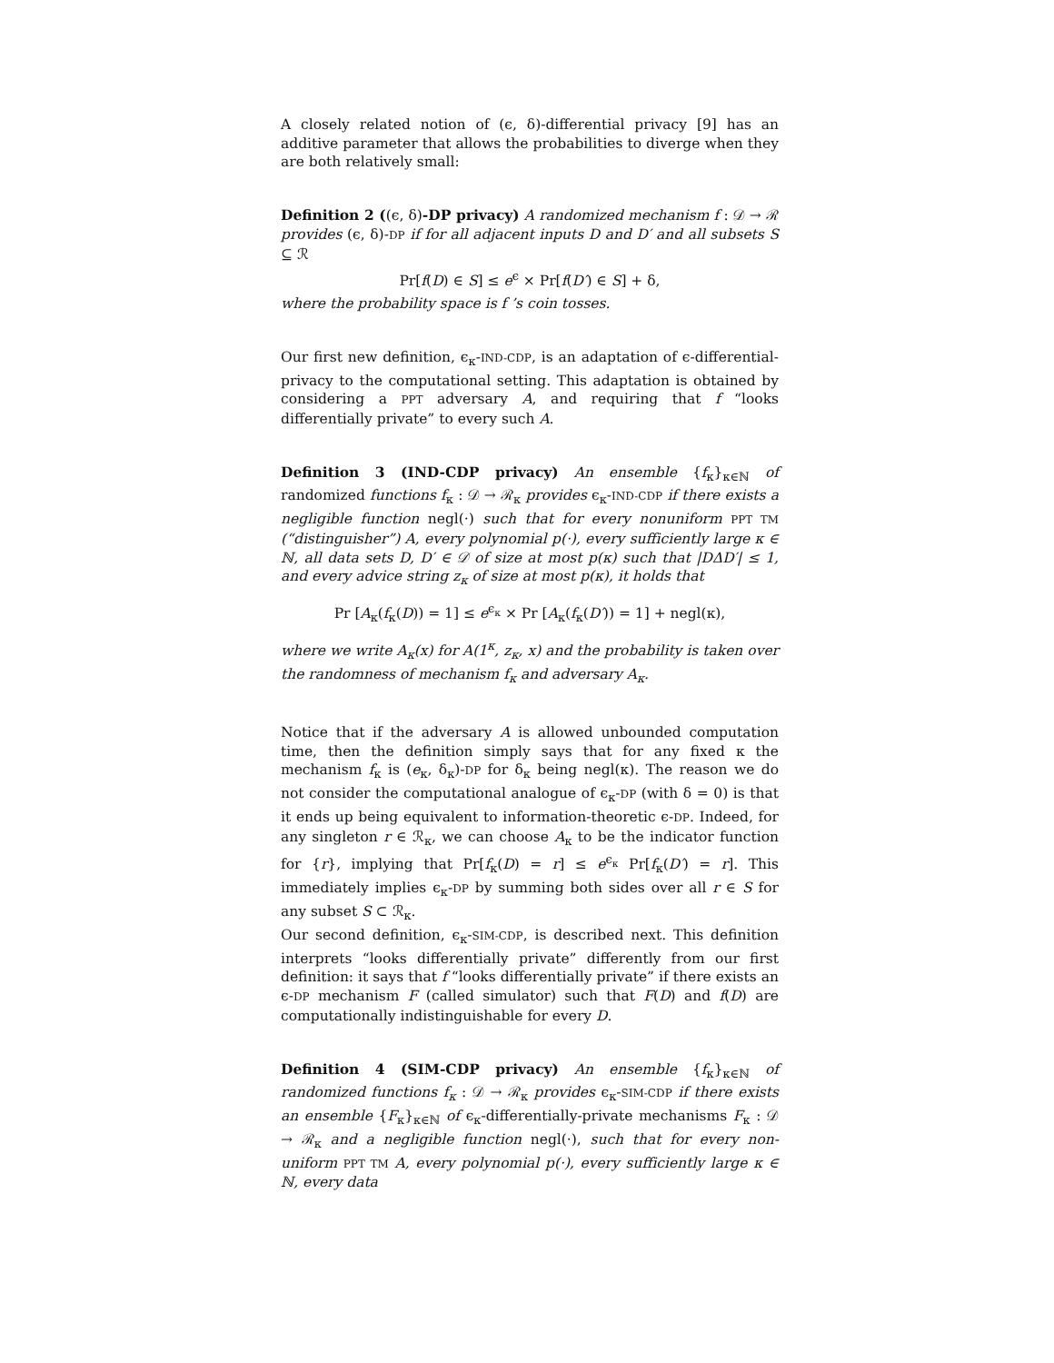A closely related notion of (ϵ, δ)-differential privacy [9] has an additive parameter that allows the probabilities to diverge when they are both relatively small:
Definition 2 ((ϵ, δ)-DP privacy) A randomized mechanism f : 𝒟 → ℛ provides (ϵ, δ)-DP if for all adjacent inputs D and D′ and all subsets S ⊆ ℛ
Pr[f(D) ∈ S] ≤ e<sup>ϵ</sup> × Pr[f(D′) ∈ S] + δ,
where the probability space is f ’s coin tosses.
Our first new definition, ϵ<sub>κ</sub>-IND-CDP, is an adaptation of ϵ-differential-privacy to the computational setting. This adaptation is obtained by considering a PPT adversary A, and requiring that f “looks differentially private” to every such A.
Definition 3 (IND-CDP privacy) An ensemble {f<sub>κ</sub>}<sub>κ∈ℕ</sub> of randomized functions f<sub>κ</sub> : 𝒟 → ℛ<sub>κ</sub> provides ϵ<sub>κ</sub>-IND-CDP if there exists a negligible function negl(·) such that for every nonuniform PPT TM (“distinguisher”) A, every polynomial p(·), every sufficiently large κ ∈ ℕ, all data sets D, D′ ∈ 𝒟 of size at most p(κ) such that |DΔD′| ≤ 1, and every advice string z<sub>κ</sub> of size at most p(κ), it holds that
Pr [A<sub>κ</sub>(f<sub>κ</sub>(D)) = 1] ≤ e<sup>ϵ<sub>κ</sub></sup> × Pr [A<sub>κ</sub>(f<sub>κ</sub>(D′)) = 1] + negl(κ),
where we write A<sub>κ</sub>(x) for A(1<sup>κ</sup>, z<sub>κ</sub>, x) and the probability is taken over the randomness of mechanism f<sub>κ</sub> and adversary A<sub>κ</sub>.
Notice that if the adversary A is allowed unbounded computation time, then the definition simply says that for any fixed κ the mechanism f<sub>κ</sub> is (e<sub>κ</sub>, δ<sub>κ</sub>)-DP for δ<sub>κ</sub> being negl(κ). The reason we do not consider the computational analogue of ϵ<sub>κ</sub>-DP (with δ = 0) is that it ends up being equivalent to information-theoretic ϵ-DP. Indeed, for any singleton r ∈ ℛ<sub>κ</sub>, we can choose A<sub>κ</sub> to be the indicator function for {r}, implying that Pr[f<sub>κ</sub>(D) = r] ≤ e<sup>ϵ<sub>κ</sub></sup> Pr[f<sub>κ</sub>(D′) = r]. This immediately implies ϵ<sub>κ</sub>-DP by summing both sides over all r ∈ S for any subset S ⊂ ℛ<sub>κ</sub>.
Our second definition, ϵ<sub>κ</sub>-SIM-CDP, is described next. This definition interprets “looks differentially private” differently from our first definition: it says that f “looks differentially private” if there exists an ϵ-DP mechanism F (called simulator) such that F(D) and f(D) are computationally indistinguishable for every D.
Definition 4 (SIM-CDP privacy) An ensemble {f<sub>κ</sub>}<sub>κ∈ℕ</sub> of randomized functions f<sub>κ</sub> : 𝒟 → ℛ<sub>κ</sub> provides ϵ<sub>κ</sub>-SIM-CDP if there exists an ensemble {F<sub>κ</sub>}<sub>κ∈ℕ</sub> of ϵ<sub>κ</sub>-differentially-private mechanisms F<sub>κ</sub> : 𝒟 → ℛ<sub>κ</sub> and a negligible function negl(·), such that for every non-uniform PPT TM A, every polynomial p(·), every sufficiently large κ ∈ ℕ, every data